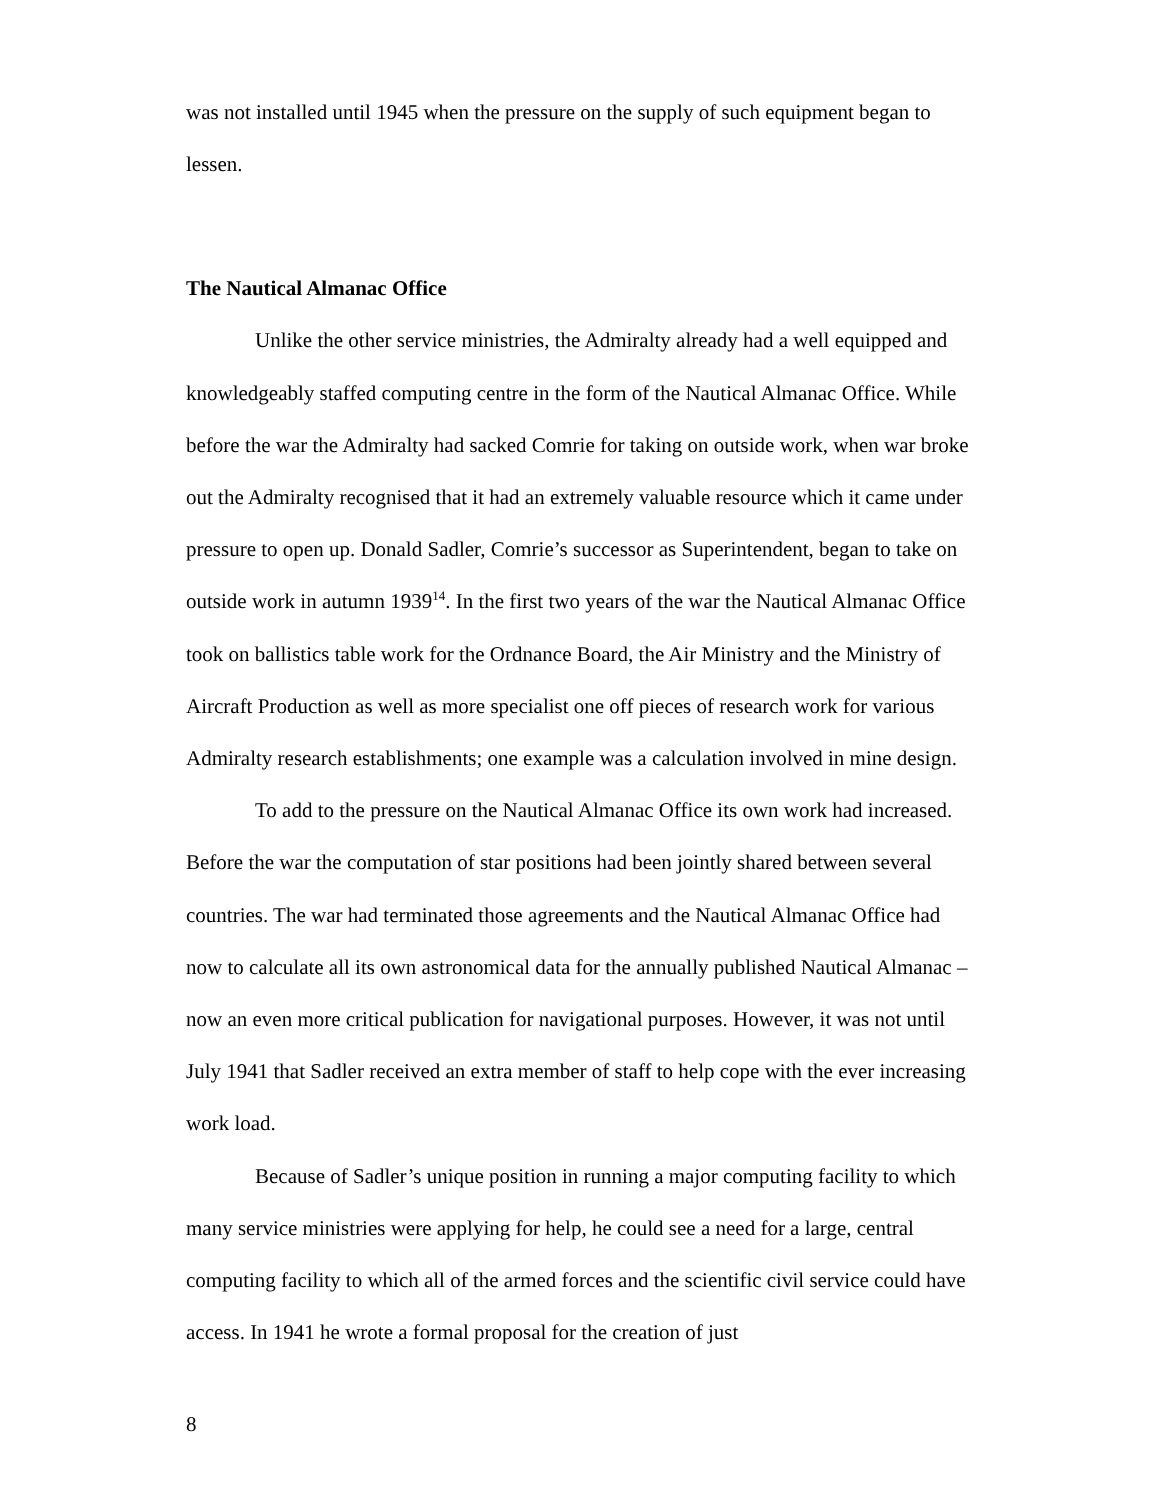was not installed until 1945 when the pressure on the supply of such equipment began to lessen.
The Nautical Almanac Office
Unlike the other service ministries, the Admiralty already had a well equipped and knowledgeably staffed computing centre in the form of the Nautical Almanac Office. While before the war the Admiralty had sacked Comrie for taking on outside work, when war broke out the Admiralty recognised that it had an extremely valuable resource which it came under pressure to open up. Donald Sadler, Comrie’s successor as Superintendent, began to take on outside work in autumn 1939<sup>14</sup>. In the first two years of the war the Nautical Almanac Office took on ballistics table work for the Ordnance Board, the Air Ministry and the Ministry of Aircraft Production as well as more specialist one off pieces of research work for various Admiralty research establishments; one example was a calculation involved in mine design.
To add to the pressure on the Nautical Almanac Office its own work had increased. Before the war the computation of star positions had been jointly shared between several countries. The war had terminated those agreements and the Nautical Almanac Office had now to calculate all its own astronomical data for the annually published Nautical Almanac – now an even more critical publication for navigational purposes. However, it was not until July 1941 that Sadler received an extra member of staff to help cope with the ever increasing work load.
Because of Sadler’s unique position in running a major computing facility to which many service ministries were applying for help, he could see a need for a large, central computing facility to which all of the armed forces and the scientific civil service could have access. In 1941 he wrote a formal proposal for the creation of just
8